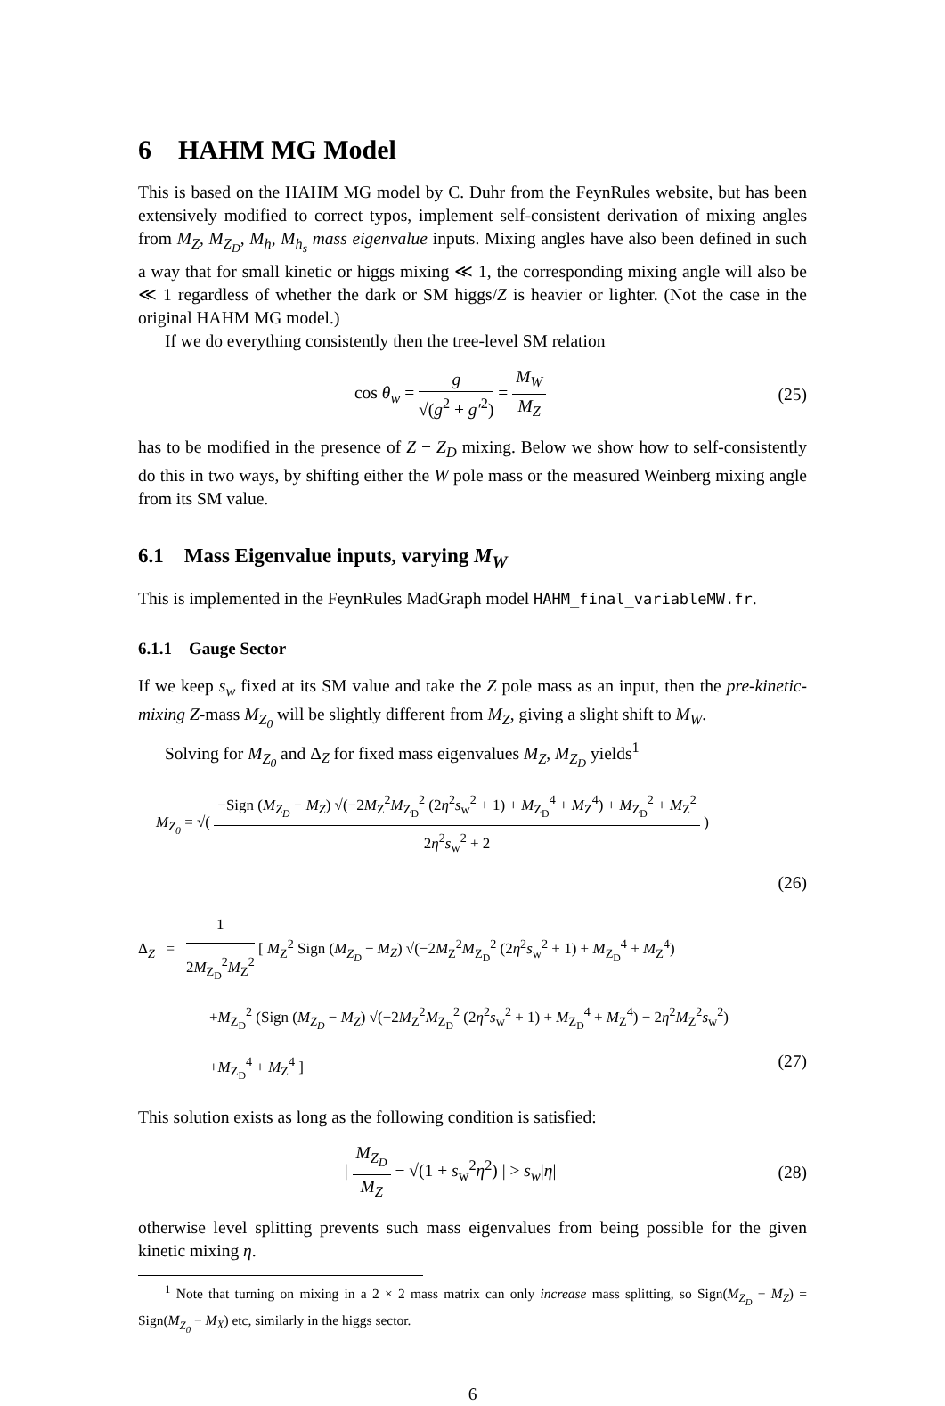6 HAHM MG Model
This is based on the HAHM MG model by C. Duhr from the FeynRules website, but has been extensively modified to correct typos, implement self-consistent derivation of mixing angles from M<sub>Z</sub>, M<sub>Z<sub>D</sub></sub>, M<sub>h</sub>, M<sub>h<sub>s</sub></sub> mass eigenvalue inputs. Mixing angles have also been defined in such a way that for small kinetic or higgs mixing ≪ 1, the corresponding mixing angle will also be ≪ 1 regardless of whether the dark or SM higgs/Z is heavier or lighter. (Not the case in the original HAHM MG model.)
If we do everything consistently then the tree-level SM relation
cos θ<sub>w</sub> = g √(g<sup>2</sup> + g′<sup>2</sup>) = M<sub>W</sub> M<sub>Z</sub> (25)
has to be modified in the presence of Z − Z<sub>D</sub> mixing. Below we show how to self-consistently do this in two ways, by shifting either the W pole mass or the measured Weinberg mixing angle from its SM value.
6.1 Mass Eigenvalue inputs, varying M<sub>W</sub>
This is implemented in the FeynRules MadGraph model HAHM_final_variableMW.fr.
6.1.1 Gauge Sector
If we keep s<sub>w</sub> fixed at its SM value and take the Z pole mass as an input, then the pre-kinetic-mixing Z-mass M<sub>Z<sub>0</sub></sub> will be slightly different from M<sub>Z</sub>, giving a slight shift to M<sub>W</sub>.
Solving for M<sub>Z<sub>0</sub></sub> and Δ<sub>Z</sub> for fixed mass eigenvalues M<sub>Z</sub>, M<sub>Z<sub>D</sub></sub> yields<sup>1</sup>
M<sub>Z<sub>0</sub></sub> = √( −Sign (M<sub>Z<sub>D</sub></sub> − M<sub>Z</sub>) √(−2M<sub>Z</sub><sup>2</sup>M<sub>Z<sub>D</sub></sub><sup>2</sup> (2η<sup>2</sup>s<sub>w</sub><sup>2</sup> + 1) + M<sub>Z<sub>D</sub></sub><sup>4</sup> + M<sub>Z</sub><sup>4</sup>) + M<sub>Z<sub>D</sub></sub><sup>2</sup> + M<sub>Z</sub><sup>2</sup> 2η<sup>2</sup>s<sub>w</sub><sup>2</sup> + 2 )
(26)
Δ<sub>Z</sub> = 1 2M<sub>Z<sub>D</sub></sub><sup>2</sup>M<sub>Z</sub><sup>2</sup> [ M<sub>Z</sub><sup>2</sup> Sign (M<sub>Z<sub>D</sub></sub> − M<sub>Z</sub>) √(−2M<sub>Z</sub><sup>2</sup>M<sub>Z<sub>D</sub></sub><sup>2</sup> (2η<sup>2</sup>s<sub>w</sub><sup>2</sup> + 1) + M<sub>Z<sub>D</sub></sub><sup>4</sup> + M<sub>Z</sub><sup>4</sup>)
+M<sub>Z<sub>D</sub></sub><sup>2</sup> (Sign (M<sub>Z<sub>D</sub></sub> − M<sub>Z</sub>) √(−2M<sub>Z</sub><sup>2</sup>M<sub>Z<sub>D</sub></sub><sup>2</sup> (2η<sup>2</sup>s<sub>w</sub><sup>2</sup> + 1) + M<sub>Z<sub>D</sub></sub><sup>4</sup> + M<sub>Z</sub><sup>4</sup>) − 2η<sup>2</sup>M<sub>Z</sub><sup>2</sup>s<sub>w</sub><sup>2</sup>)
+M<sub>Z<sub>D</sub></sub><sup>4</sup> + M<sub>Z</sub><sup>4</sup> ] (27)
This solution exists as long as the following condition is satisfied:
| M<sub>Z<sub>D</sub></sub> M<sub>Z</sub> − √(1 + s<sub>w</sub><sup>2</sup>η<sup>2</sup>) | > s<sub>w</sub>|η|
(28)
otherwise level splitting prevents such mass eigenvalues from being possible for the given kinetic mixing η.
<sup>1</sup> Note that turning on mixing in a 2 × 2 mass matrix can only increase mass splitting, so Sign(M<sub>Z<sub>D</sub></sub> − M<sub>Z</sub>) = Sign(M<sub>Z<sub>0</sub></sub> − M<sub>X</sub>) etc, similarly in the higgs sector.
6